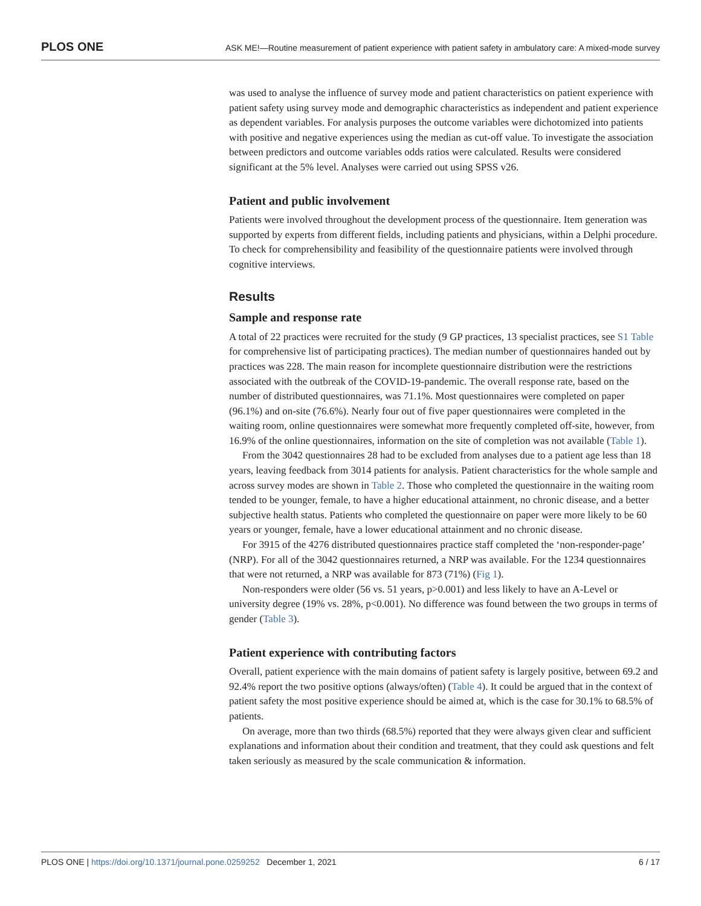PLOS ONE ASK ME!—Routine measurement of patient experience with patient safety in ambulatory care: A mixed-mode survey
was used to analyse the influence of survey mode and patient characteristics on patient experience with patient safety using survey mode and demographic characteristics as independent and patient experience as dependent variables. For analysis purposes the outcome variables were dichotomized into patients with positive and negative experiences using the median as cut-off value. To investigate the association between predictors and outcome variables odds ratios were calculated. Results were considered significant at the 5% level. Analyses were carried out using SPSS v26.
Patient and public involvement
Patients were involved throughout the development process of the questionnaire. Item generation was supported by experts from different fields, including patients and physicians, within a Delphi procedure. To check for comprehensibility and feasibility of the questionnaire patients were involved through cognitive interviews.
Results
Sample and response rate
A total of 22 practices were recruited for the study (9 GP practices, 13 specialist practices, see S1 Table for comprehensive list of participating practices). The median number of questionnaires handed out by practices was 228. The main reason for incomplete questionnaire distribution were the restrictions associated with the outbreak of the COVID-19-pandemic. The overall response rate, based on the number of distributed questionnaires, was 71.1%. Most questionnaires were completed on paper (96.1%) and on-site (76.6%). Nearly four out of five paper questionnaires were completed in the waiting room, online questionnaires were somewhat more frequently completed off-site, however, from 16.9% of the online questionnaires, information on the site of completion was not available (Table 1).
From the 3042 questionnaires 28 had to be excluded from analyses due to a patient age less than 18 years, leaving feedback from 3014 patients for analysis. Patient characteristics for the whole sample and across survey modes are shown in Table 2. Those who completed the questionnaire in the waiting room tended to be younger, female, to have a higher educational attainment, no chronic disease, and a better subjective health status. Patients who completed the questionnaire on paper were more likely to be 60 years or younger, female, have a lower educational attainment and no chronic disease.
For 3915 of the 4276 distributed questionnaires practice staff completed the ‘non-responder-page’ (NRP). For all of the 3042 questionnaires returned, a NRP was available. For the 1234 questionnaires that were not returned, a NRP was available for 873 (71%) (Fig 1).
Non-responders were older (56 vs. 51 years, p>0.001) and less likely to have an A-Level or university degree (19% vs. 28%, p<0.001). No difference was found between the two groups in terms of gender (Table 3).
Patient experience with contributing factors
Overall, patient experience with the main domains of patient safety is largely positive, between 69.2 and 92.4% report the two positive options (always/often) (Table 4). It could be argued that in the context of patient safety the most positive experience should be aimed at, which is the case for 30.1% to 68.5% of patients.
On average, more than two thirds (68.5%) reported that they were always given clear and sufficient explanations and information about their condition and treatment, that they could ask questions and felt taken seriously as measured by the scale communication & information.
PLOS ONE | https://doi.org/10.1371/journal.pone.0259252 December 1, 2021 6 / 17